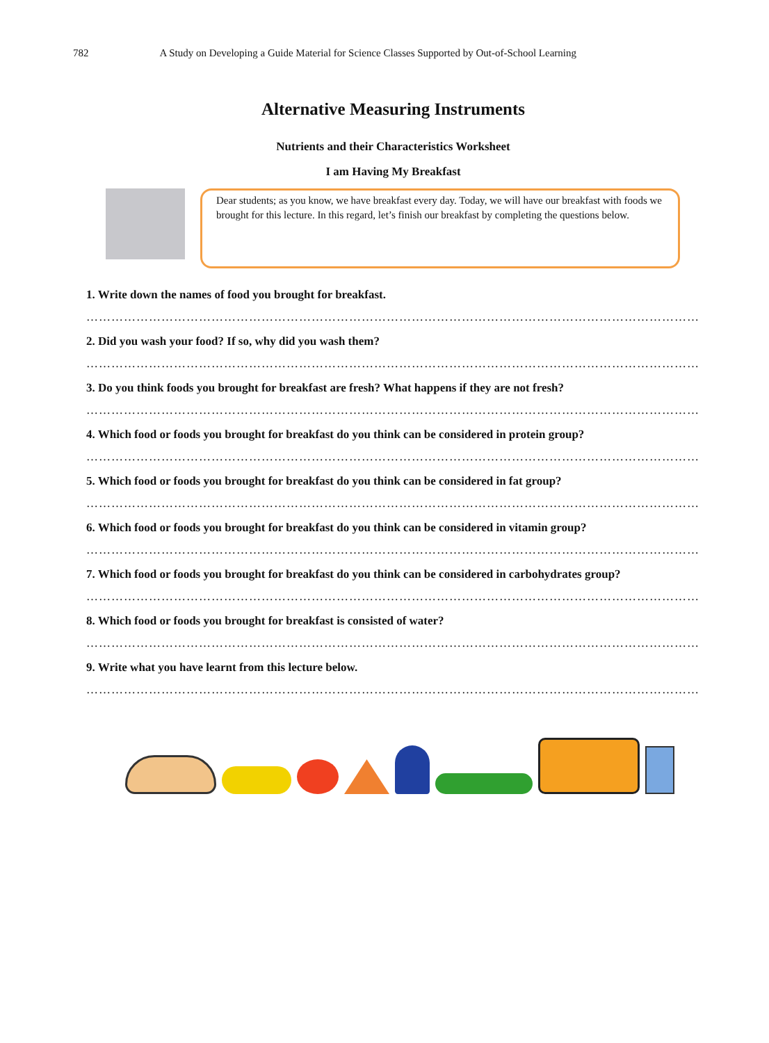782 A Study on Developing a Guide Material for Science Classes Supported by Out-of-School Learning
Alternative Measuring Instruments
Nutrients and their Characteristics Worksheet
I am Having My Breakfast
Dear students; as you know, we have breakfast every day. Today, we will have our breakfast with foods we brought for this lecture. In this regard, let’s finish our breakfast by completing the questions below.
1. Write down the names of food you brought for breakfast.
…………………………………………………………………………………………………………………………………
2. Did you wash your food? If so, why did you wash them?
…………………………………………………………………………………………………………………………………
3. Do you think foods you brought for breakfast are fresh? What happens if they are not fresh?
…………………………………………………………………………………………………………………………………
4. Which food or foods you brought for breakfast do you think can be considered in protein group?
…………………………………………………………………………………………………………………………………
5. Which food or foods you brought for breakfast do you think can be considered in fat group?
…………………………………………………………………………………………………………………………………
6. Which food or foods you brought for breakfast do you think can be considered in vitamin group?
…………………………………………………………………………………………………………………………………
7. Which food or foods you brought for breakfast do you think can be considered in carbohydrates group?
…………………………………………………………………………………………………………………………………
8. Which food or foods you brought for breakfast is consisted of water?
…………………………………………………………………………………………………………………………………
9. Write what you have learnt from this lecture below.
…………………………………………………………………………………………………………………………………